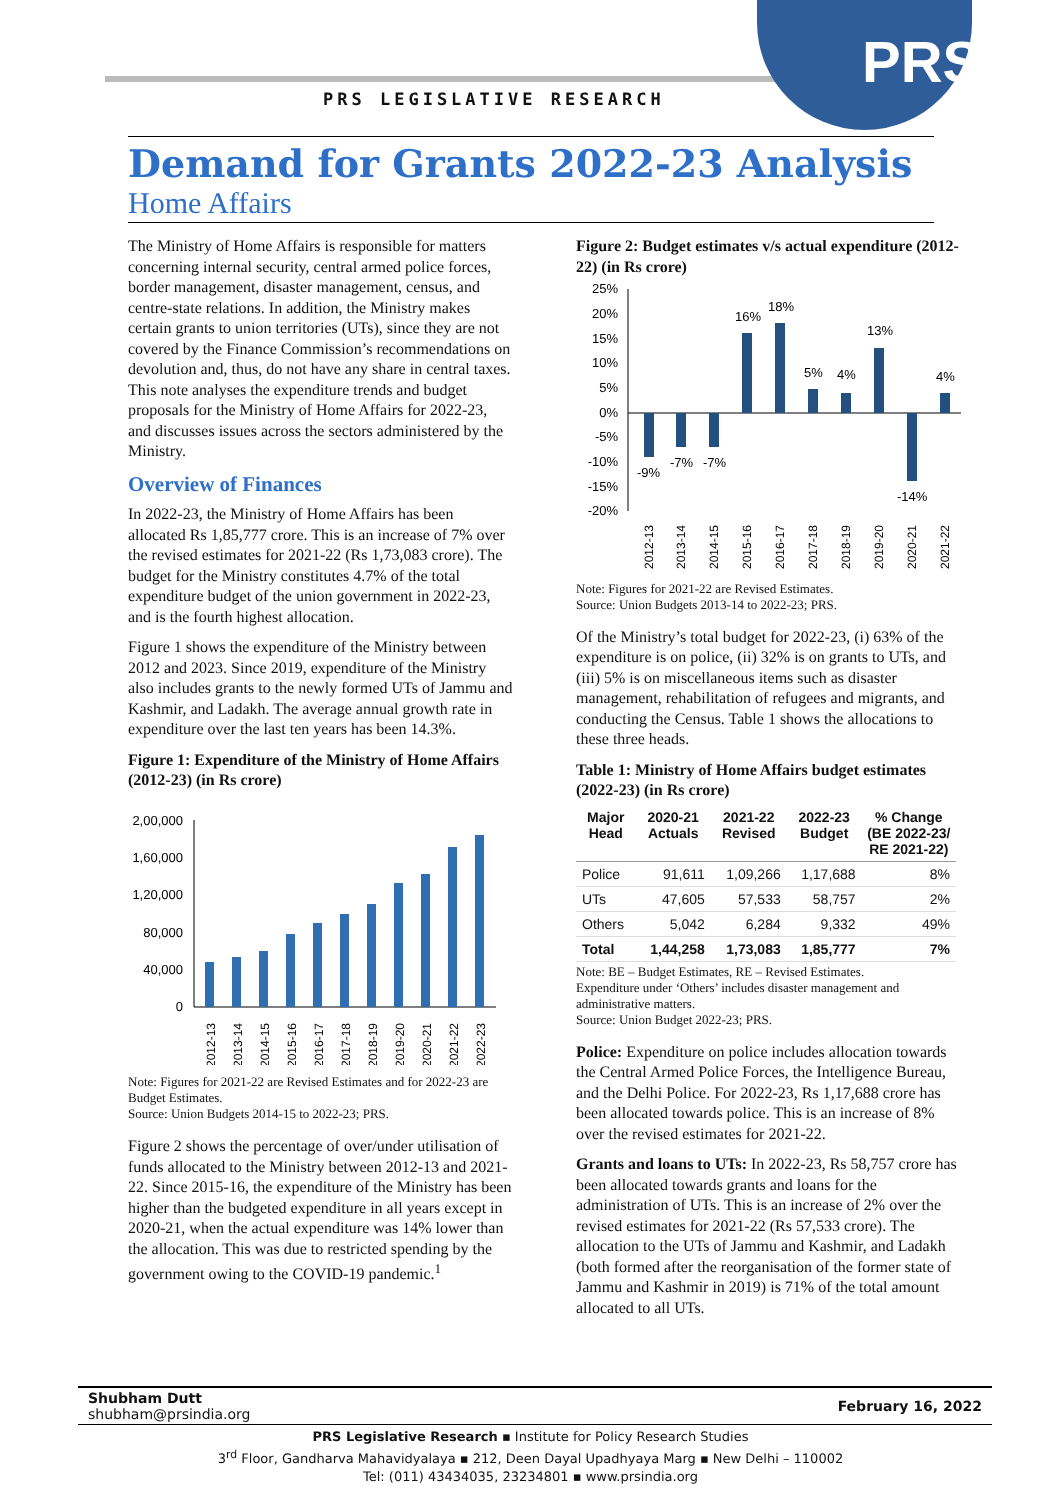PRS
PRS LEGISLATIVE RESEARCH
Demand for Grants 2022-23 Analysis
Home Affairs
The Ministry of Home Affairs is responsible for matters concerning internal security, central armed police forces, border management, disaster management, census, and centre-state relations. In addition, the Ministry makes certain grants to union territories (UTs), since they are not covered by the Finance Commission’s recommendations on devolution and, thus, do not have any share in central taxes. This note analyses the expenditure trends and budget proposals for the Ministry of Home Affairs for 2022-23, and discusses issues across the sectors administered by the Ministry.
Overview of Finances
In 2022-23, the Ministry of Home Affairs has been allocated Rs 1,85,777 crore. This is an increase of 7% over the revised estimates for 2021-22 (Rs 1,73,083 crore). The budget for the Ministry constitutes 4.7% of the total expenditure budget of the union government in 2022-23, and is the fourth highest allocation.
Figure 1 shows the expenditure of the Ministry between 2012 and 2023. Since 2019, expenditure of the Ministry also includes grants to the newly formed UTs of Jammu and Kashmir, and Ladakh. The average annual growth rate in expenditure over the last ten years has been 14.3%.
Figure 1: Expenditure of the Ministry of Home Affairs (2012-23) (in Rs crore)
2,00,000
1,60,000
1,20,000
80,000
40,000
0
2012-13
2013-14
2014-15
2015-16
2016-17
2017-18
2018-19
2019-20
2020-21
2021-22
2022-23
Note: Figures for 2021-22 are Revised Estimates and for 2022-23 are Budget Estimates.
Source: Union Budgets 2014-15 to 2022-23; PRS.
Figure 2 shows the percentage of over/under utilisation of funds allocated to the Ministry between 2012-13 and 2021-22. Since 2015-16, the expenditure of the Ministry has been higher than the budgeted expenditure in all years except in 2020-21, when the actual expenditure was 14% lower than the allocation. This was due to restricted spending by the government owing to the COVID-19 pandemic.<sup>1</sup>
Figure 2: Budget estimates v/s actual expenditure (2012-22) (in Rs crore)
25%
20%
15%
10%
5%
0%
-5%
-10%
-15%
-20%
-9%
-7%
-7%
16%
18%
5%
4%
13%
-14%
4%
2012-13
2013-14
2014-15
2015-16
2016-17
2017-18
2018-19
2019-20
2020-21
2021-22
Note: Figures for 2021-22 are Revised Estimates.
Source: Union Budgets 2013-14 to 2022-23; PRS.
Of the Ministry’s total budget for 2022-23, (i) 63% of the expenditure is on police, (ii) 32% is on grants to UTs, and (iii) 5% is on miscellaneous items such as disaster management, rehabilitation of refugees and migrants, and conducting the Census. Table 1 shows the allocations to these three heads.
Table 1: Ministry of Home Affairs budget estimates (2022-23) (in Rs crore)
| Major Head | 2020-21 Actuals | 2021-22 Revised | 2022-23 Budget | % Change (BE 2022-23/ RE 2021-22) |
| --- | --- | --- | --- | --- |
| Police | 91,611 | 1,09,266 | 1,17,688 | 8% |
| UTs | 47,605 | 57,533 | 58,757 | 2% |
| Others | 5,042 | 6,284 | 9,332 | 49% |
| Total | 1,44,258 | 1,73,083 | 1,85,777 | 7% |
Note: BE – Budget Estimates, RE – Revised Estimates.
Expenditure under ‘Others’ includes disaster management and administrative matters.
Source: Union Budget 2022-23; PRS.
Police: Expenditure on police includes allocation towards the Central Armed Police Forces, the Intelligence Bureau, and the Delhi Police. For 2022-23, Rs 1,17,688 crore has been allocated towards police. This is an increase of 8% over the revised estimates for 2021-22.
Grants and loans to UTs: In 2022-23, Rs 58,757 crore has been allocated towards grants and loans for the administration of UTs. This is an increase of 2% over the revised estimates for 2021-22 (Rs 57,533 crore). The allocation to the UTs of Jammu and Kashmir, and Ladakh (both formed after the reorganisation of the former state of Jammu and Kashmir in 2019) is 71% of the total amount allocated to all UTs.
Shubham Dutt
shubham@prsindia.org
February 16, 2022
PRS Legislative Research ▪ Institute for Policy Research Studies
3<sup>rd</sup> Floor, Gandharva Mahavidyalaya ▪ 212, Deen Dayal Upadhyaya Marg ▪ New Delhi – 110002
Tel: (011) 43434035, 23234801 ▪ www.prsindia.org